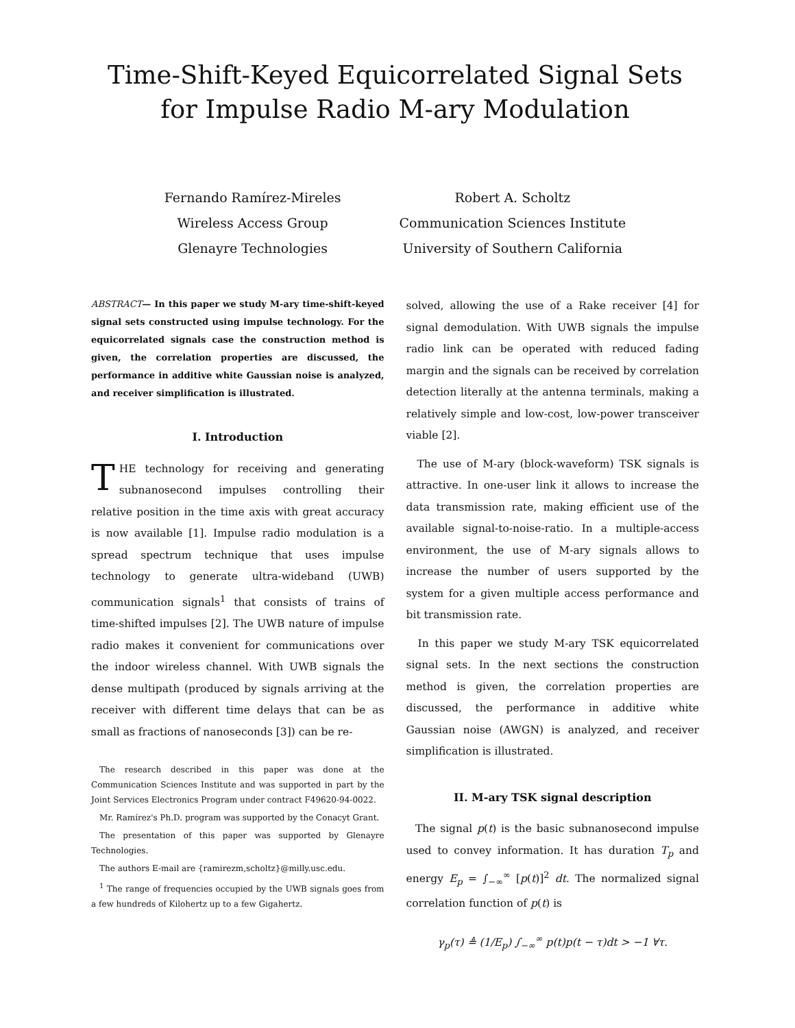Time-Shift-Keyed Equicorrelated Signal Sets
for Impulse Radio M-ary Modulation
Fernando Ramírez-Mireles
Wireless Access Group
Glenayre Technologies
Robert A. Scholtz
Communication Sciences Institute
University of Southern California
ABSTRACT— In this paper we study M-ary time-shift-keyed signal sets constructed using impulse technology. For the equicorrelated signals case the construction method is given, the correlation properties are discussed, the performance in additive white Gaussian noise is analyzed, and receiver simplification is illustrated.
I. Introduction
THE technology for receiving and generating subnanosecond impulses controlling their relative position in the time axis with great accuracy is now available [1]. Impulse radio modulation is a spread spectrum technique that uses impulse technology to generate ultra-wideband (UWB) communication signals<sup>1</sup> that consists of trains of time-shifted impulses [2]. The UWB nature of impulse radio makes it convenient for communications over the indoor wireless channel. With UWB signals the dense multipath (produced by signals arriving at the receiver with different time delays that can be as small as fractions of nanoseconds [3]) can be re-
The research described in this paper was done at the Communication Sciences Institute and was supported in part by the Joint Services Electronics Program under contract F49620-94-0022.
Mr. Ramírez's Ph.D. program was supported by the Conacyt Grant.
The presentation of this paper was supported by Glenayre Technologies.
The authors E-mail are {ramirezm,scholtz}@milly.usc.edu.
<sup>1</sup> The range of frequencies occupied by the UWB signals goes from a few hundreds of Kilohertz up to a few Gigahertz.
solved, allowing the use of a Rake receiver [4] for signal demodulation. With UWB signals the impulse radio link can be operated with reduced fading margin and the signals can be received by correlation detection literally at the antenna terminals, making a relatively simple and low-cost, low-power transceiver viable [2].
The use of M-ary (block-waveform) TSK signals is attractive. In one-user link it allows to increase the data transmission rate, making efficient use of the available signal-to-noise-ratio. In a multiple-access environment, the use of M-ary signals allows to increase the number of users supported by the system for a given multiple access performance and bit transmission rate.
In this paper we study M-ary TSK equicorrelated signal sets. In the next sections the construction method is given, the correlation properties are discussed, the performance in additive white Gaussian noise (AWGN) is analyzed, and receiver simplification is illustrated.
II. M-ary TSK signal description
The signal p(t) is the basic subnanosecond impulse used to convey information. It has duration T<sub>p</sub> and energy E<sub>p</sub> = ∫<sub>−∞</sub><sup>∞</sup> [p(t)]<sup>2</sup> dt. The normalized signal correlation function of p(t) is
γ<sub>p</sub>(τ) ≜ (1/E<sub>p</sub>) ∫<sub>−∞</sub><sup>∞</sup> p(t)p(t − τ)dt > −1 ∀τ.